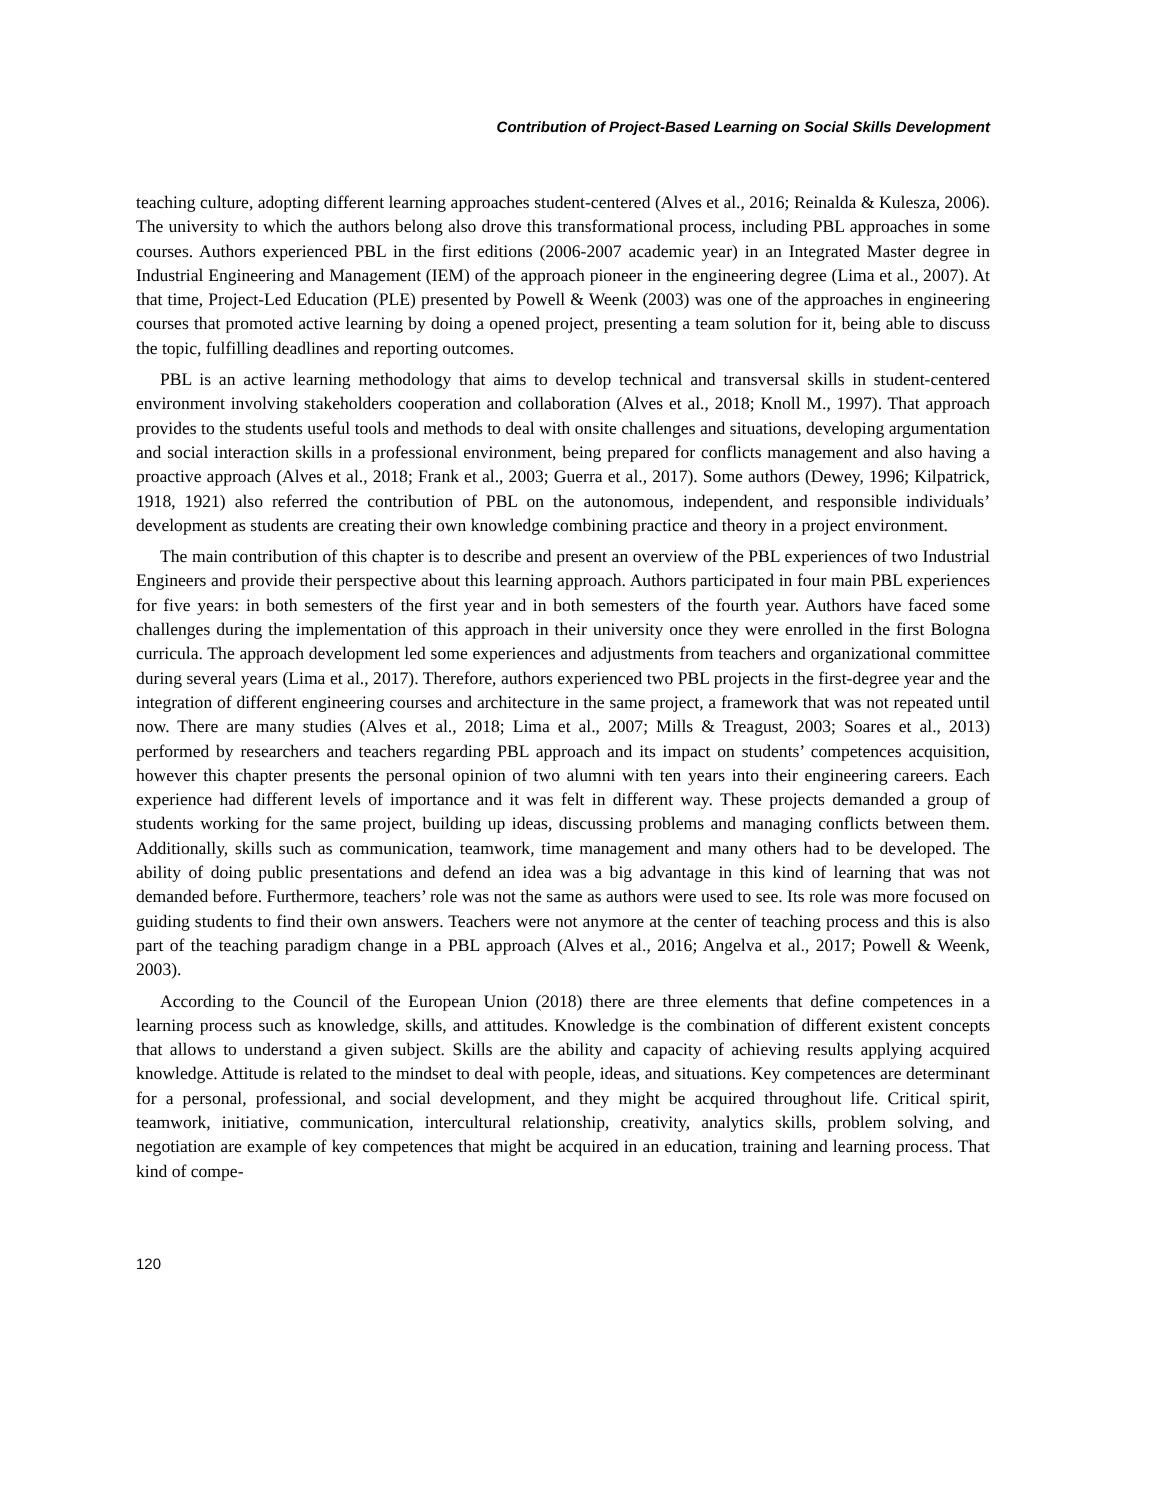Contribution of Project-Based Learning on Social Skills Development
teaching culture, adopting different learning approaches student-centered (Alves et al., 2016; Reinalda & Kulesza, 2006). The university to which the authors belong also drove this transformational process, including PBL approaches in some courses. Authors experienced PBL in the first editions (2006-2007 academic year) in an Integrated Master degree in Industrial Engineering and Management (IEM) of the approach pioneer in the engineering degree (Lima et al., 2007). At that time, Project-Led Education (PLE) presented by Powell & Weenk (2003) was one of the approaches in engineering courses that promoted active learning by doing a opened project, presenting a team solution for it, being able to discuss the topic, fulfilling deadlines and reporting outcomes.
PBL is an active learning methodology that aims to develop technical and transversal skills in student-centered environment involving stakeholders cooperation and collaboration (Alves et al., 2018; Knoll M., 1997). That approach provides to the students useful tools and methods to deal with onsite challenges and situations, developing argumentation and social interaction skills in a professional environment, being prepared for conflicts management and also having a proactive approach (Alves et al., 2018; Frank et al., 2003; Guerra et al., 2017). Some authors (Dewey, 1996; Kilpatrick, 1918, 1921) also referred the contribution of PBL on the autonomous, independent, and responsible individuals’ development as students are creating their own knowledge combining practice and theory in a project environment.
The main contribution of this chapter is to describe and present an overview of the PBL experiences of two Industrial Engineers and provide their perspective about this learning approach. Authors participated in four main PBL experiences for five years: in both semesters of the first year and in both semesters of the fourth year. Authors have faced some challenges during the implementation of this approach in their university once they were enrolled in the first Bologna curricula. The approach development led some experiences and adjustments from teachers and organizational committee during several years (Lima et al., 2017). Therefore, authors experienced two PBL projects in the first-degree year and the integration of different engineering courses and architecture in the same project, a framework that was not repeated until now. There are many studies (Alves et al., 2018; Lima et al., 2007; Mills & Treagust, 2003; Soares et al., 2013) performed by researchers and teachers regarding PBL approach and its impact on students’ competences acquisition, however this chapter presents the personal opinion of two alumni with ten years into their engineering careers. Each experience had different levels of importance and it was felt in different way. These projects demanded a group of students working for the same project, building up ideas, discussing problems and managing conflicts between them. Additionally, skills such as communication, teamwork, time management and many others had to be developed. The ability of doing public presentations and defend an idea was a big advantage in this kind of learning that was not demanded before. Furthermore, teachers’ role was not the same as authors were used to see. Its role was more focused on guiding students to find their own answers. Teachers were not anymore at the center of teaching process and this is also part of the teaching paradigm change in a PBL approach (Alves et al., 2016; Angelva et al., 2017; Powell & Weenk, 2003).
According to the Council of the European Union (2018) there are three elements that define competences in a learning process such as knowledge, skills, and attitudes. Knowledge is the combination of different existent concepts that allows to understand a given subject. Skills are the ability and capacity of achieving results applying acquired knowledge. Attitude is related to the mindset to deal with people, ideas, and situations. Key competences are determinant for a personal, professional, and social development, and they might be acquired throughout life. Critical spirit, teamwork, initiative, communication, intercultural relationship, creativity, analytics skills, problem solving, and negotiation are example of key competences that might be acquired in an education, training and learning process. That kind of compe-
120